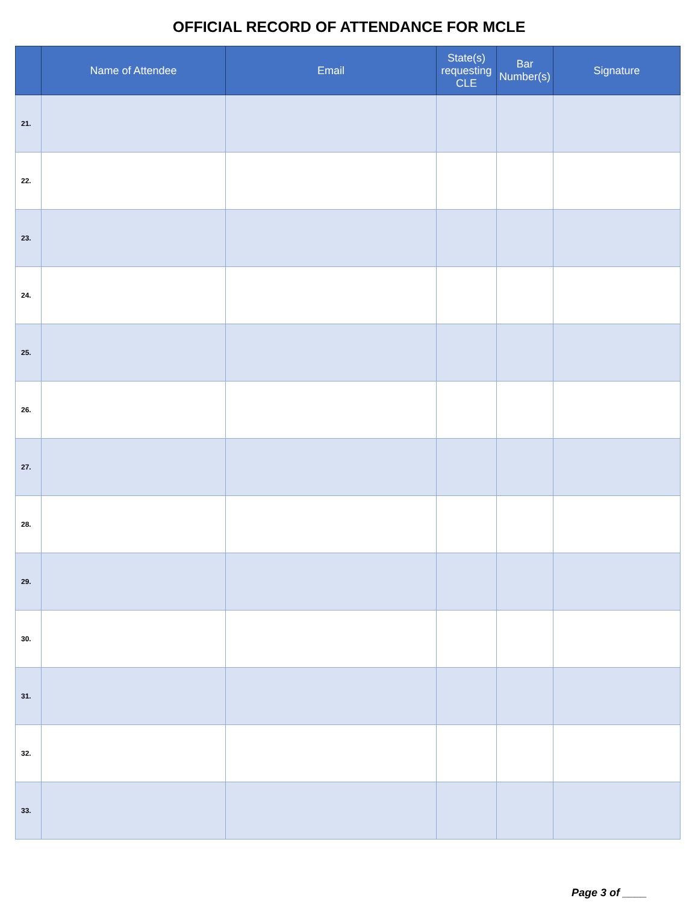OFFICIAL RECORD OF ATTENDANCE FOR MCLE
| | Name of Attendee | Email | State(s) requesting CLE | Bar Number(s) | Signature |
| --- | --- | --- | --- | --- | --- |
| 21. | | | | | |
| 22. | | | | | |
| 23. | | | | | |
| 24. | | | | | |
| 25. | | | | | |
| 26. | | | | | |
| 27. | | | | | |
| 28. | | | | | |
| 29. | | | | | |
| 30. | | | | | |
| 31. | | | | | |
| 32. | | | | | |
| 33. | | | | | |
Page 3 of ____